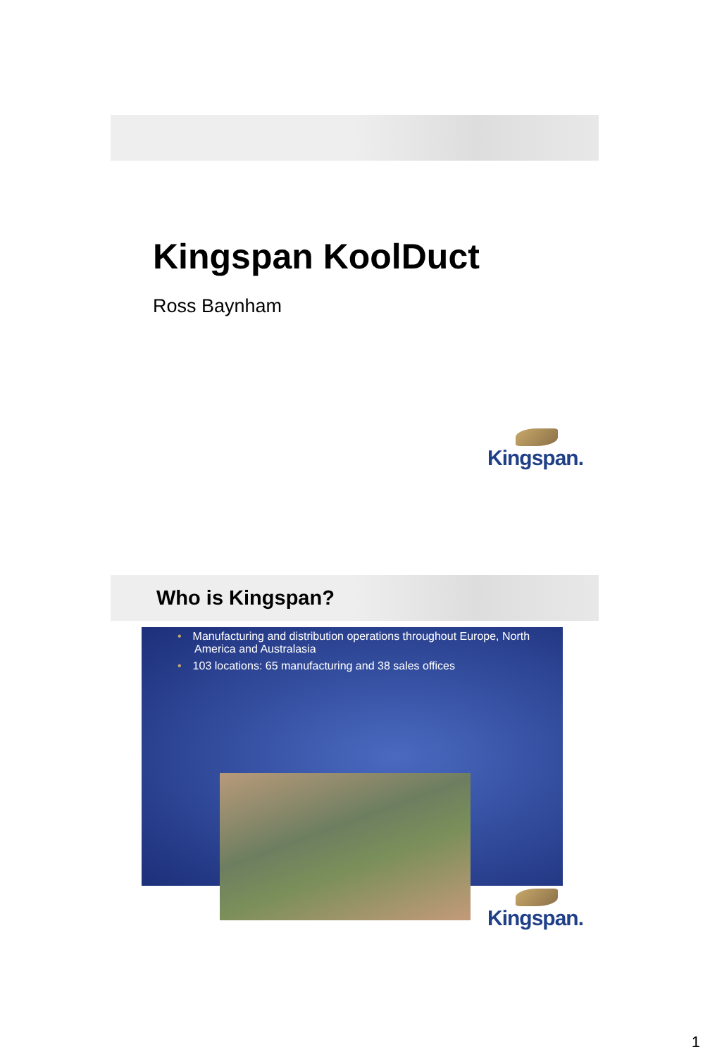Kingspan KoolDuct
Ross Baynham
Kingspan.
Who is Kingspan?
• Manufacturing and distribution operations throughout Europe, North America and Australasia
• 103 locations: 65 manufacturing and 38 sales offices
Kingspan.
1